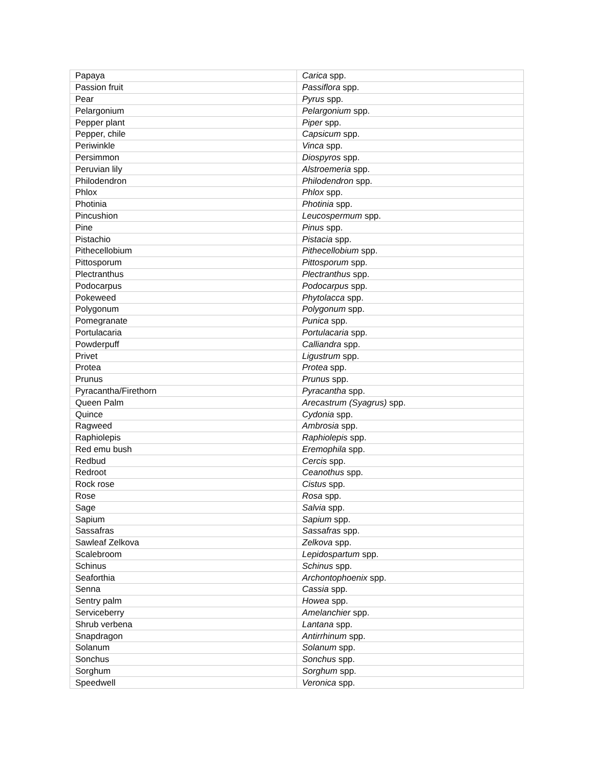| Papaya | Carica spp. |
| Passion fruit | Passiflora spp. |
| Pear | Pyrus spp. |
| Pelargonium | Pelargonium spp. |
| Pepper plant | Piper spp. |
| Pepper, chile | Capsicum spp. |
| Periwinkle | Vinca spp. |
| Persimmon | Diospyros spp. |
| Peruvian lily | Alstroemeria spp. |
| Philodendron | Philodendron spp. |
| Phlox | Phlox spp. |
| Photinia | Photinia spp. |
| Pincushion | Leucospermum spp. |
| Pine | Pinus spp. |
| Pistachio | Pistacia spp. |
| Pithecellobium | Pithecellobium spp. |
| Pittosporum | Pittosporum spp. |
| Plectranthus | Plectranthus spp. |
| Podocarpus | Podocarpus spp. |
| Pokeweed | Phytolacca spp. |
| Polygonum | Polygonum spp. |
| Pomegranate | Punica spp. |
| Portulacaria | Portulacaria spp. |
| Powderpuff | Calliandra spp. |
| Privet | Ligustrum spp. |
| Protea | Protea spp. |
| Prunus | Prunus spp. |
| Pyracantha/Firethorn | Pyracantha spp. |
| Queen Palm | Arecastrum (Syagrus) spp. |
| Quince | Cydonia spp. |
| Ragweed | Ambrosia spp. |
| Raphiolepis | Raphiolepis spp. |
| Red emu bush | Eremophila spp. |
| Redbud | Cercis spp. |
| Redroot | Ceanothus spp. |
| Rock rose | Cistus spp. |
| Rose | Rosa spp. |
| Sage | Salvia spp. |
| Sapium | Sapium spp. |
| Sassafras | Sassafras spp. |
| Sawleaf Zelkova | Zelkova spp. |
| Scalebroom | Lepidospartum spp. |
| Schinus | Schinus spp. |
| Seaforthia | Archontophoenix spp. |
| Senna | Cassia spp. |
| Sentry palm | Howea spp. |
| Serviceberry | Amelanchier spp. |
| Shrub verbena | Lantana spp. |
| Snapdragon | Antirrhinum spp. |
| Solanum | Solanum spp. |
| Sonchus | Sonchus spp. |
| Sorghum | Sorghum spp. |
| Speedwell | Veronica spp. |